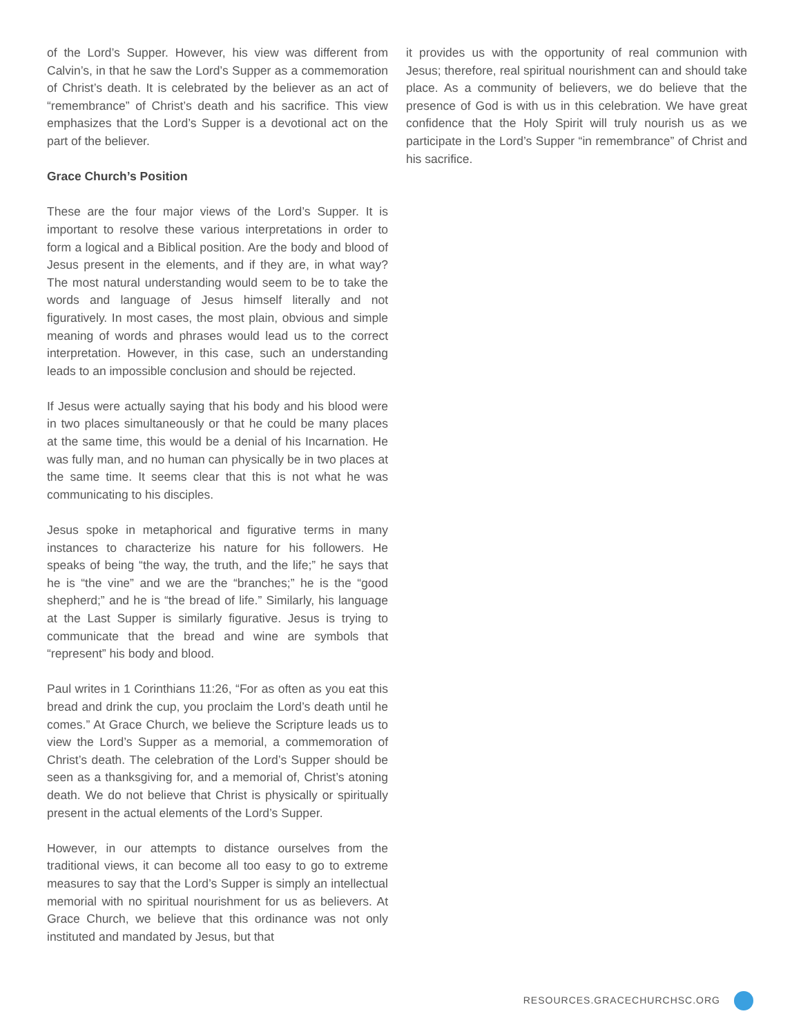of the Lord’s Supper. However, his view was different from Calvin’s, in that he saw the Lord’s Supper as a commemoration of Christ’s death. It is celebrated by the believer as an act of “remembrance” of Christ’s death and his sacrifice. This view emphasizes that the Lord’s Supper is a devotional act on the part of the believer.
Grace Church’s Position
These are the four major views of the Lord’s Supper. It is important to resolve these various interpretations in order to form a logical and a Biblical position. Are the body and blood of Jesus present in the elements, and if they are, in what way? The most natural understanding would seem to be to take the words and language of Jesus himself literally and not figuratively. In most cases, the most plain, obvious and simple meaning of words and phrases would lead us to the correct interpretation. However, in this case, such an understanding leads to an impossible conclusion and should be rejected.
If Jesus were actually saying that his body and his blood were in two places simultaneously or that he could be many places at the same time, this would be a denial of his Incarnation. He was fully man, and no human can physically be in two places at the same time. It seems clear that this is not what he was communicating to his disciples.
Jesus spoke in metaphorical and figurative terms in many instances to characterize his nature for his followers. He speaks of being “the way, the truth, and the life;” he says that he is “the vine” and we are the “branches;” he is the “good shepherd;” and he is “the bread of life.” Similarly, his language at the Last Supper is similarly figurative. Jesus is trying to communicate that the bread and wine are symbols that “represent” his body and blood.
Paul writes in 1 Corinthians 11:26, “For as often as you eat this bread and drink the cup, you proclaim the Lord’s death until he comes.” At Grace Church, we believe the Scripture leads us to view the Lord’s Supper as a memorial, a commemoration of Christ’s death. The celebration of the Lord’s Supper should be seen as a thanksgiving for, and a memorial of, Christ’s atoning death. We do not believe that Christ is physically or spiritually present in the actual elements of the Lord’s Supper.
However, in our attempts to distance ourselves from the traditional views, it can become all too easy to go to extreme measures to say that the Lord’s Supper is simply an intellectual memorial with no spiritual nourishment for us as believers. At Grace Church, we believe that this ordinance was not only instituted and mandated by Jesus, but that
it provides us with the opportunity of real communion with Jesus; therefore, real spiritual nourishment can and should take place. As a community of believers, we do believe that the presence of God is with us in this celebration. We have great confidence that the Holy Spirit will truly nourish us as we participate in the Lord’s Supper “in remembrance” of Christ and his sacrifice.
RESOURCES.GRACECHURCHSC.ORG